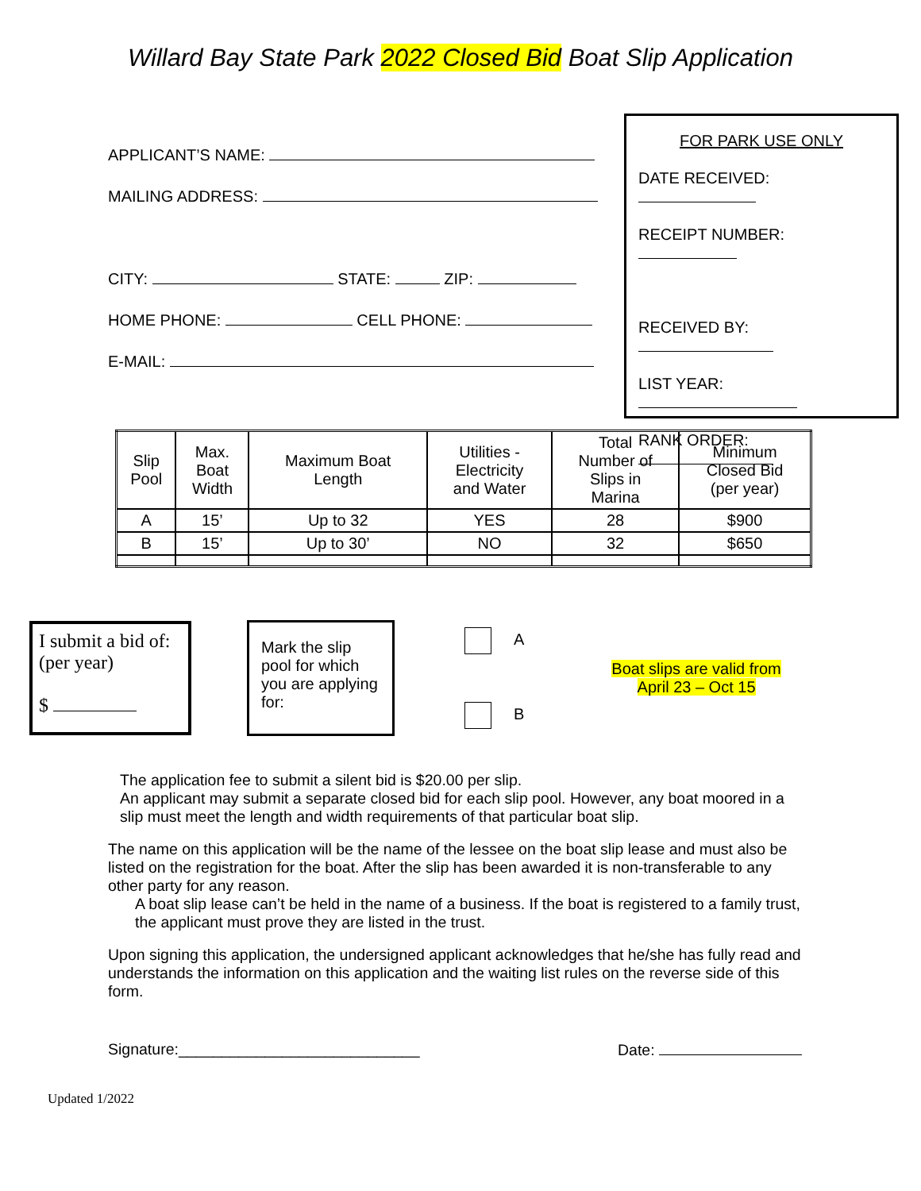Willard Bay State Park 2022 Closed Bid Boat Slip Application
APPLICANT’S NAME:
MAILING ADDRESS:
CITY: STATE: ZIP:
HOME PHONE: CELL PHONE:
E-MAIL:
FOR PARK USE ONLY
DATE RECEIVED:
RECEIPT NUMBER:
RECEIVED BY:
LIST YEAR:
RANK ORDER:
| Slip Pool | Max. Boat Width | Maximum Boat Length | Utilities - Electricity and Water | Total Number of Slips in Marina | Minimum Closed Bid (per year) |
| --- | --- | --- | --- | --- | --- |
| A | 15’ | Up to 32 | YES | 28 | $900 |
| B | 15’ | Up to 30’ | NO | 32 | $650 |
I submit a bid of: (per year)
$
Mark the slip pool for which you are applying for:
A
B
Boat slips are valid from
April 23 – Oct 15
The application fee to submit a silent bid is $20.00 per slip.
An applicant may submit a separate closed bid for each slip pool. However, any boat moored in a slip must meet the length and width requirements of that particular boat slip.
The name on this application will be the name of the lessee on the boat slip lease and must also be listed on the registration for the boat. After the slip has been awarded it is non-transferable to any other party for any reason.
A boat slip lease can’t be held in the name of a business. If the boat is registered to a family trust, the applicant must prove they are listed in the trust.
Upon signing this application, the undersigned applicant acknowledges that he/she has fully read and understands the information on this application and the waiting list rules on the reverse side of this form.
Signature:____________________________ Date:
Updated 1/2022